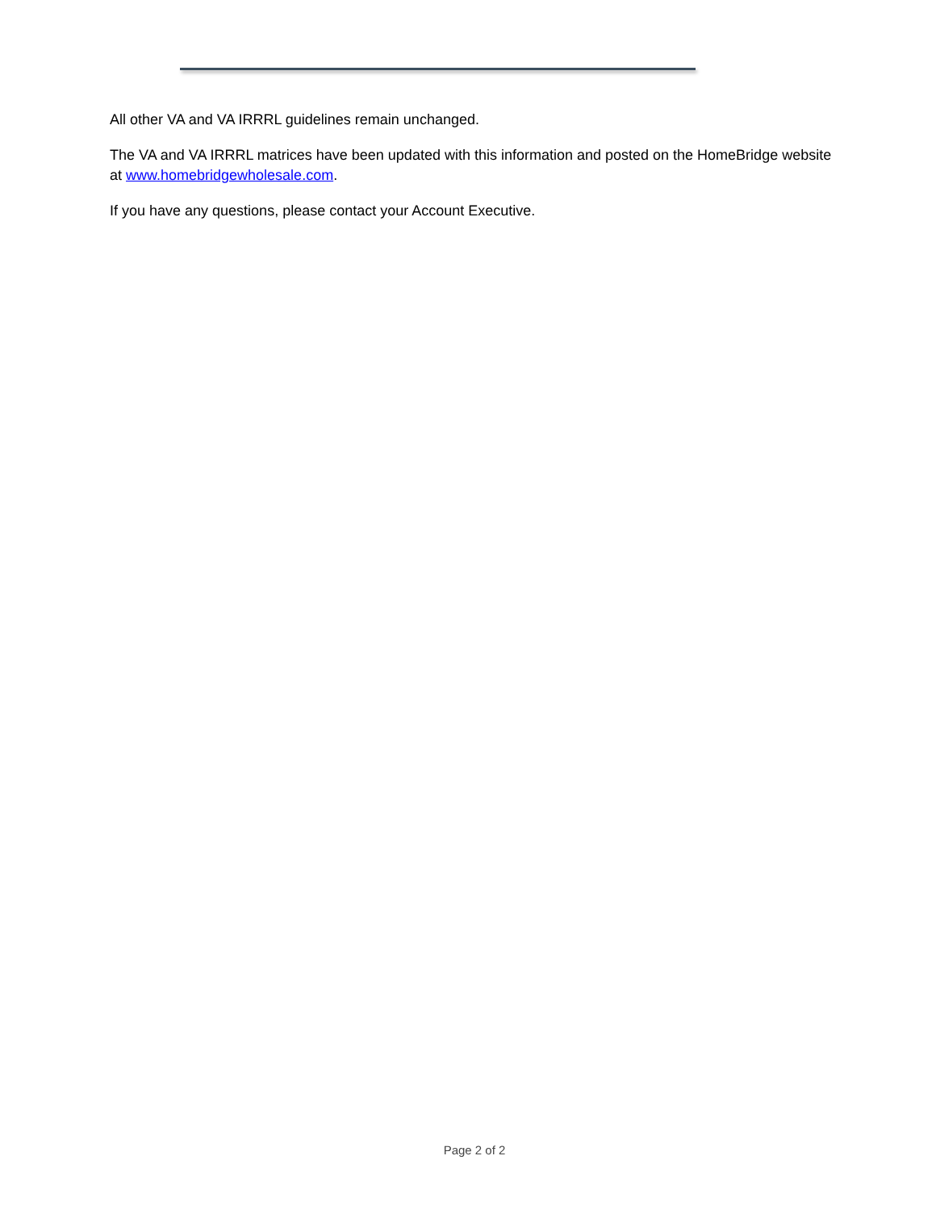All other VA and VA IRRRL guidelines remain unchanged.
The VA and VA IRRRL matrices have been updated with this information and posted on the HomeBridge website at www.homebridgewholesale.com.
If you have any questions, please contact your Account Executive.
Page 2 of 2